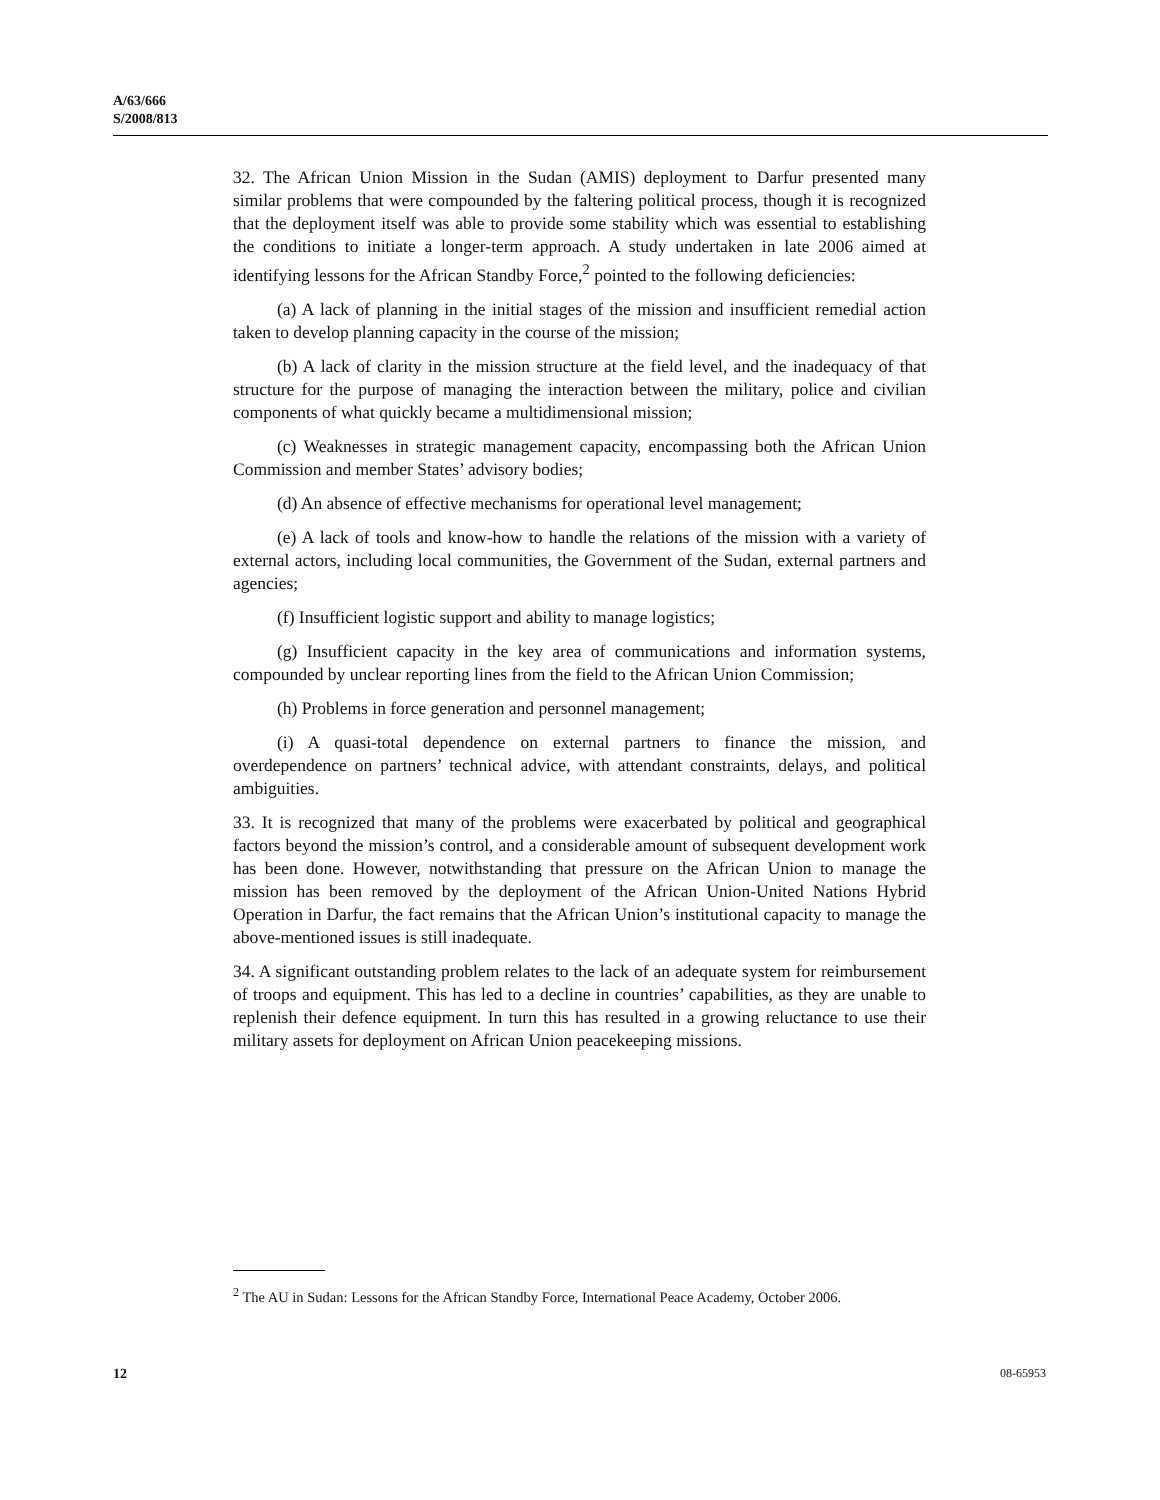A/63/666
S/2008/813
32. The African Union Mission in the Sudan (AMIS) deployment to Darfur presented many similar problems that were compounded by the faltering political process, though it is recognized that the deployment itself was able to provide some stability which was essential to establishing the conditions to initiate a longer-term approach. A study undertaken in late 2006 aimed at identifying lessons for the African Standby Force,<sup>2</sup> pointed to the following deficiencies:
(a) A lack of planning in the initial stages of the mission and insufficient remedial action taken to develop planning capacity in the course of the mission;
(b) A lack of clarity in the mission structure at the field level, and the inadequacy of that structure for the purpose of managing the interaction between the military, police and civilian components of what quickly became a multidimensional mission;
(c) Weaknesses in strategic management capacity, encompassing both the African Union Commission and member States’ advisory bodies;
(d) An absence of effective mechanisms for operational level management;
(e) A lack of tools and know-how to handle the relations of the mission with a variety of external actors, including local communities, the Government of the Sudan, external partners and agencies;
(f) Insufficient logistic support and ability to manage logistics;
(g) Insufficient capacity in the key area of communications and information systems, compounded by unclear reporting lines from the field to the African Union Commission;
(h) Problems in force generation and personnel management;
(i) A quasi-total dependence on external partners to finance the mission, and overdependence on partners’ technical advice, with attendant constraints, delays, and political ambiguities.
33. It is recognized that many of the problems were exacerbated by political and geographical factors beyond the mission’s control, and a considerable amount of subsequent development work has been done. However, notwithstanding that pressure on the African Union to manage the mission has been removed by the deployment of the African Union-United Nations Hybrid Operation in Darfur, the fact remains that the African Union’s institutional capacity to manage the above-mentioned issues is still inadequate.
34. A significant outstanding problem relates to the lack of an adequate system for reimbursement of troops and equipment. This has led to a decline in countries’ capabilities, as they are unable to replenish their defence equipment. In turn this has resulted in a growing reluctance to use their military assets for deployment on African Union peacekeeping missions.
<sup>2</sup> The AU in Sudan: Lessons for the African Standby Force, International Peace Academy, October 2006.
12 08-65953